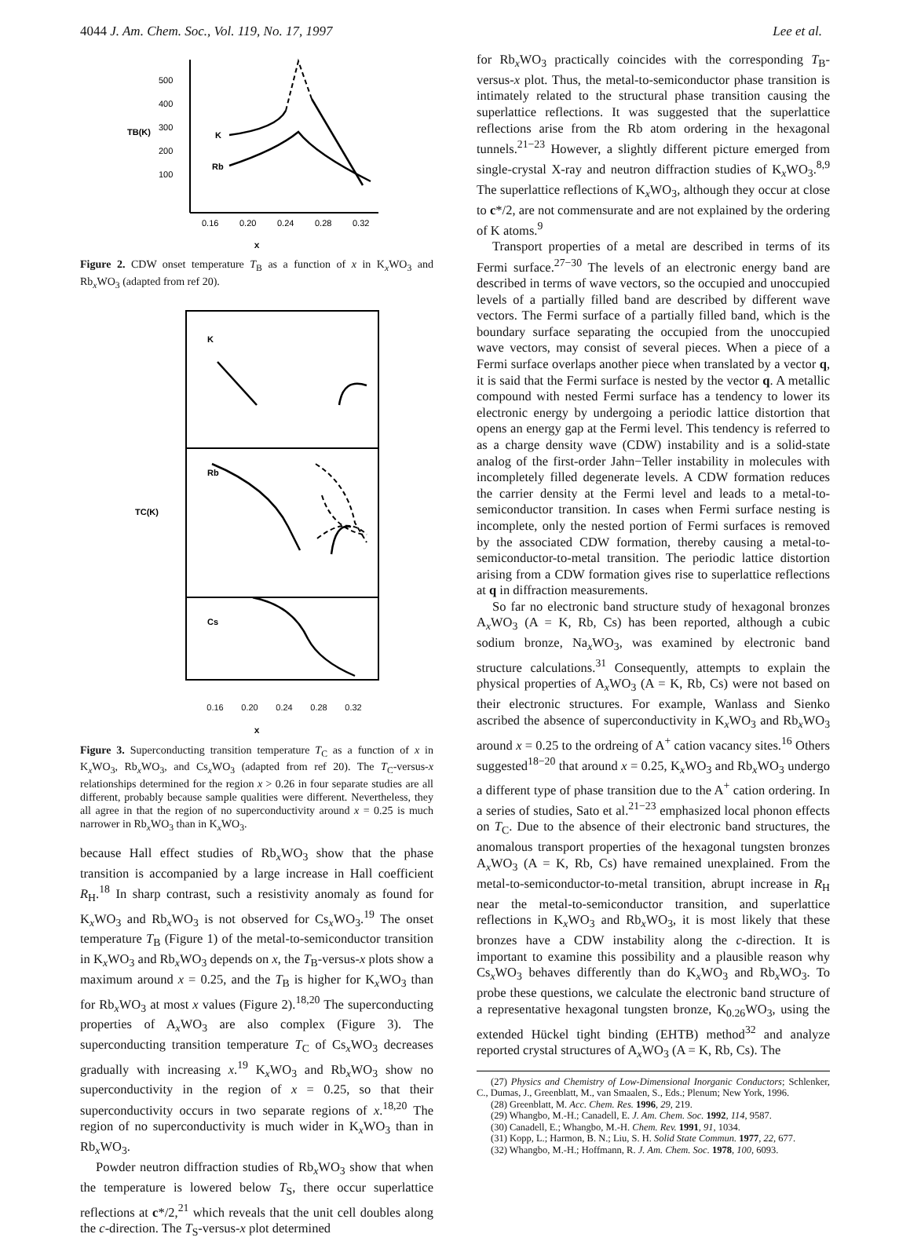4044 J. Am. Chem. Soc., Vol. 119, No. 17, 1997 Lee et al.
500
400
300
200
100
TB(K)
K
Rb
0.16
0.20
0.24
0.28
0.32
x
Figure 2. CDW onset temperature T<sub>B</sub> as a function of x in K<sub>x</sub>WO<sub>3</sub> and Rb<sub>x</sub>WO<sub>3</sub> (adapted from ref 20).
K
Rb
Cs
TC(K)
0.16 0.20 0.24 0.28 0.32
x
Figure 3. Superconducting transition temperature T<sub>C</sub> as a function of x in K<sub>x</sub>WO<sub>3</sub>, Rb<sub>x</sub>WO<sub>3</sub>, and Cs<sub>x</sub>WO<sub>3</sub> (adapted from ref 20). The T<sub>C</sub>-versus-x relationships determined for the region x > 0.26 in four separate studies are all different, probably because sample qualities were different. Nevertheless, they all agree in that the region of no superconductivity around x = 0.25 is much narrower in Rb<sub>x</sub>WO<sub>3</sub> than in K<sub>x</sub>WO<sub>3</sub>.
because Hall effect studies of Rb<sub>x</sub>WO<sub>3</sub> show that the phase transition is accompanied by a large increase in Hall coefficient R<sub>H</sub>.<sup>18</sup> In sharp contrast, such a resistivity anomaly as found for K<sub>x</sub>WO<sub>3</sub> and Rb<sub>x</sub>WO<sub>3</sub> is not observed for Cs<sub>x</sub>WO<sub>3</sub>.<sup>19</sup> The onset temperature T<sub>B</sub> (Figure 1) of the metal-to-semiconductor transition in K<sub>x</sub>WO<sub>3</sub> and Rb<sub>x</sub>WO<sub>3</sub> depends on x, the T<sub>B</sub>-versus-x plots show a maximum around x = 0.25, and the T<sub>B</sub> is higher for K<sub>x</sub>WO<sub>3</sub> than for Rb<sub>x</sub>WO<sub>3</sub> at most x values (Figure 2).<sup>18,20</sup> The superconducting properties of A<sub>x</sub>WO<sub>3</sub> are also complex (Figure 3). The superconducting transition temperature T<sub>C</sub> of Cs<sub>x</sub>WO<sub>3</sub> decreases gradually with increasing x.<sup>19</sup> K<sub>x</sub>WO<sub>3</sub> and Rb<sub>x</sub>WO<sub>3</sub> show no superconductivity in the region of x = 0.25, so that their superconductivity occurs in two separate regions of x.<sup>18,20</sup> The region of no superconductivity is much wider in K<sub>x</sub>WO<sub>3</sub> than in Rb<sub>x</sub>WO<sub>3</sub>.
Powder neutron diffraction studies of Rb<sub>x</sub>WO<sub>3</sub> show that when the temperature is lowered below T<sub>S</sub>, there occur superlattice reflections at c*/2,<sup>21</sup> which reveals that the unit cell doubles along the c-direction. The T<sub>S</sub>-versus-x plot determined
for Rb<sub>x</sub>WO<sub>3</sub> practically coincides with the corresponding T<sub>B</sub>-versus-x plot. Thus, the metal-to-semiconductor phase transition is intimately related to the structural phase transition causing the superlattice reflections. It was suggested that the superlattice reflections arise from the Rb atom ordering in the hexagonal tunnels.<sup>21−23</sup> However, a slightly different picture emerged from single-crystal X-ray and neutron diffraction studies of K<sub>x</sub>WO<sub>3</sub>.<sup>8,9</sup> The superlattice reflections of K<sub>x</sub>WO<sub>3</sub>, although they occur at close to c*/2, are not commensurate and are not explained by the ordering of K atoms.<sup>9</sup>
Transport properties of a metal are described in terms of its Fermi surface.<sup>27−30</sup> The levels of an electronic energy band are described in terms of wave vectors, so the occupied and unoccupied levels of a partially filled band are described by different wave vectors. The Fermi surface of a partially filled band, which is the boundary surface separating the occupied from the unoccupied wave vectors, may consist of several pieces. When a piece of a Fermi surface overlaps another piece when translated by a vector q, it is said that the Fermi surface is nested by the vector q. A metallic compound with nested Fermi surface has a tendency to lower its electronic energy by undergoing a periodic lattice distortion that opens an energy gap at the Fermi level. This tendency is referred to as a charge density wave (CDW) instability and is a solid-state analog of the first-order Jahn−Teller instability in molecules with incompletely filled degenerate levels. A CDW formation reduces the carrier density at the Fermi level and leads to a metal-to-semiconductor transition. In cases when Fermi surface nesting is incomplete, only the nested portion of Fermi surfaces is removed by the associated CDW formation, thereby causing a metal-to-semiconductor-to-metal transition. The periodic lattice distortion arising from a CDW formation gives rise to superlattice reflections at q in diffraction measurements.
So far no electronic band structure study of hexagonal bronzes A<sub>x</sub>WO<sub>3</sub> (A = K, Rb, Cs) has been reported, although a cubic sodium bronze, Na<sub>x</sub>WO<sub>3</sub>, was examined by electronic band structure calculations.<sup>31</sup> Consequently, attempts to explain the physical properties of A<sub>x</sub>WO<sub>3</sub> (A = K, Rb, Cs) were not based on their electronic structures. For example, Wanlass and Sienko ascribed the absence of superconductivity in K<sub>x</sub>WO<sub>3</sub> and Rb<sub>x</sub>WO<sub>3</sub> around x = 0.25 to the ordreing of A<sup>+</sup> cation vacancy sites.<sup>16</sup> Others suggested<sup>18−20</sup> that around x = 0.25, K<sub>x</sub>WO<sub>3</sub> and Rb<sub>x</sub>WO<sub>3</sub> undergo a different type of phase transition due to the A<sup>+</sup> cation ordering. In a series of studies, Sato et al.<sup>21−23</sup> emphasized local phonon effects on T<sub>C</sub>. Due to the absence of their electronic band structures, the anomalous transport properties of the hexagonal tungsten bronzes A<sub>x</sub>WO<sub>3</sub> (A = K, Rb, Cs) have remained unexplained. From the metal-to-semiconductor-to-metal transition, abrupt increase in R<sub>H</sub> near the metal-to-semiconductor transition, and superlattice reflections in K<sub>x</sub>WO<sub>3</sub> and Rb<sub>x</sub>WO<sub>3</sub>, it is most likely that these bronzes have a CDW instability along the c-direction. It is important to examine this possibility and a plausible reason why Cs<sub>x</sub>WO<sub>3</sub> behaves differently than do K<sub>x</sub>WO<sub>3</sub> and Rb<sub>x</sub>WO<sub>3</sub>. To probe these questions, we calculate the electronic band structure of a representative hexagonal tungsten bronze, K<sub>0.26</sub>WO<sub>3</sub>, using the extended Hückel tight binding (EHTB) method<sup>32</sup> and analyze reported crystal structures of A<sub>x</sub>WO<sub>3</sub> (A = K, Rb, Cs). The
(27) Physics and Chemistry of Low-Dimensional Inorganic Conductors; Schlenker, C., Dumas, J., Greenblatt, M., van Smaalen, S., Eds.; Plenum; New York, 1996.
(28) Greenblatt, M. Acc. Chem. Res. 1996, 29, 219.
(29) Whangbo, M.-H.; Canadell, E. J. Am. Chem. Soc. 1992, 114, 9587.
(30) Canadell, E.; Whangbo, M.-H. Chem. Rev. 1991, 91, 1034.
(31) Kopp, L.; Harmon, B. N.; Liu, S. H. Solid State Commun. 1977, 22, 677.
(32) Whangbo, M.-H.; Hoffmann, R. J. Am. Chem. Soc. 1978, 100, 6093.